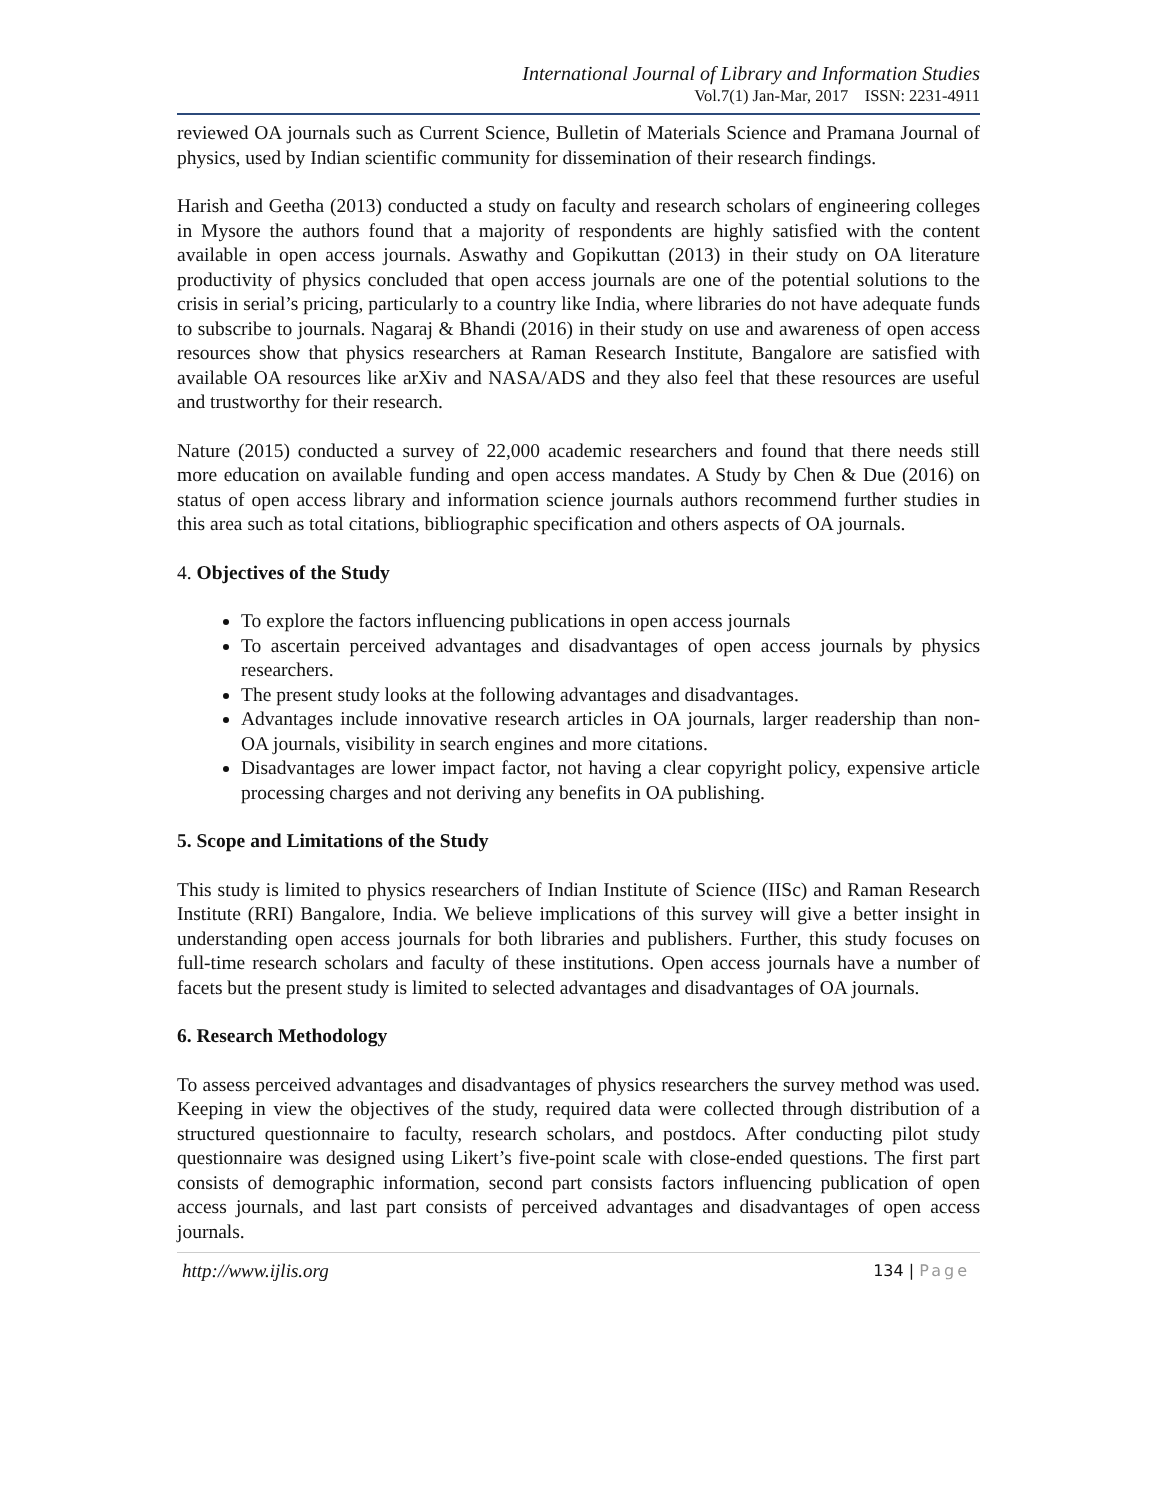International Journal of Library and Information Studies
Vol.7(1) Jan-Mar, 2017 ISSN: 2231-4911
reviewed OA journals such as Current Science, Bulletin of Materials Science and Pramana Journal of physics, used by Indian scientific community for dissemination of their research findings.
Harish and Geetha (2013) conducted a study on faculty and research scholars of engineering colleges in Mysore the authors found that a majority of respondents are highly satisfied with the content available in open access journals. Aswathy and Gopikuttan (2013) in their study on OA literature productivity of physics concluded that open access journals are one of the potential solutions to the crisis in serial’s pricing, particularly to a country like India, where libraries do not have adequate funds to subscribe to journals. Nagaraj & Bhandi (2016) in their study on use and awareness of open access resources show that physics researchers at Raman Research Institute, Bangalore are satisfied with available OA resources like arXiv and NASA/ADS and they also feel that these resources are useful and trustworthy for their research.
Nature (2015) conducted a survey of 22,000 academic researchers and found that there needs still more education on available funding and open access mandates. A Study by Chen & Due (2016) on status of open access library and information science journals authors recommend further studies in this area such as total citations, bibliographic specification and others aspects of OA journals.
4. Objectives of the Study
To explore the factors influencing publications in open access journals
To ascertain perceived advantages and disadvantages of open access journals by physics researchers.
The present study looks at the following advantages and disadvantages.
Advantages include innovative research articles in OA journals, larger readership than non-OA journals, visibility in search engines and more citations.
Disadvantages are lower impact factor, not having a clear copyright policy, expensive article processing charges and not deriving any benefits in OA publishing.
5. Scope and Limitations of the Study
This study is limited to physics researchers of Indian Institute of Science (IISc) and Raman Research Institute (RRI) Bangalore, India. We believe implications of this survey will give a better insight in understanding open access journals for both libraries and publishers. Further, this study focuses on full-time research scholars and faculty of these institutions. Open access journals have a number of facets but the present study is limited to selected advantages and disadvantages of OA journals.
6. Research Methodology
To assess perceived advantages and disadvantages of physics researchers the survey method was used. Keeping in view the objectives of the study, required data were collected through distribution of a structured questionnaire to faculty, research scholars, and postdocs. After conducting pilot study questionnaire was designed using Likert’s five-point scale with close-ended questions. The first part consists of demographic information, second part consists factors influencing publication of open access journals, and last part consists of perceived advantages and disadvantages of open access journals.
http://www.ijlis.org
134 | Page